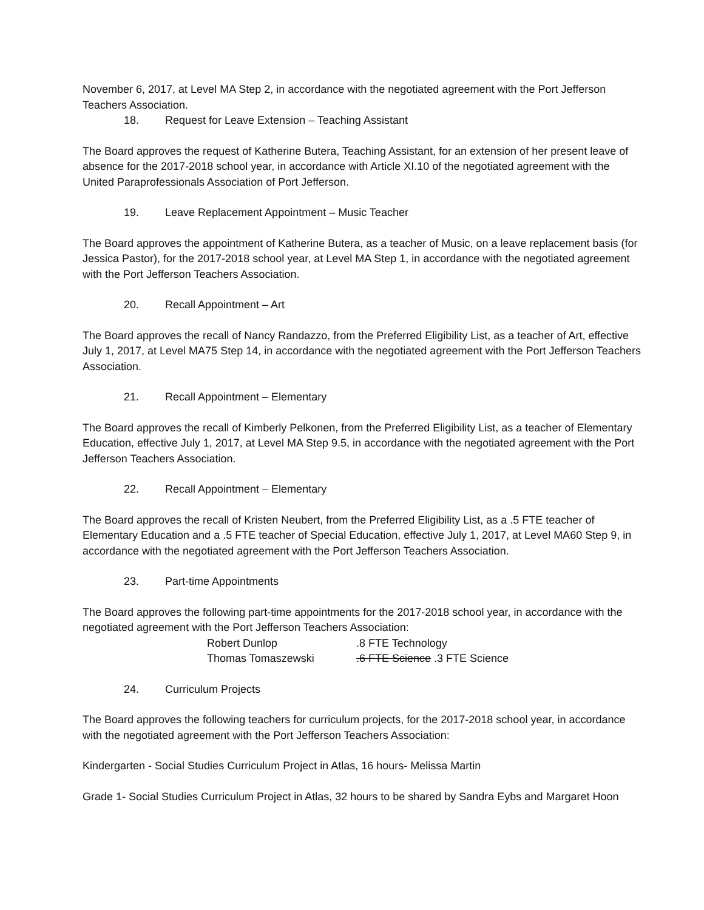November 6, 2017, at Level MA Step 2, in accordance with the negotiated agreement with the Port Jefferson Teachers Association.
18. Request for Leave Extension – Teaching Assistant
The Board approves the request of Katherine Butera, Teaching Assistant, for an extension of her present leave of absence for the 2017-2018 school year, in accordance with Article XI.10 of the negotiated agreement with the United Paraprofessionals Association of Port Jefferson.
19. Leave Replacement Appointment – Music Teacher
The Board approves the appointment of Katherine Butera, as a teacher of Music, on a leave replacement basis (for Jessica Pastor), for the 2017-2018 school year, at Level MA Step 1, in accordance with the negotiated agreement with the Port Jefferson Teachers Association.
20. Recall Appointment – Art
The Board approves the recall of Nancy Randazzo, from the Preferred Eligibility List, as a teacher of Art, effective July 1, 2017, at Level MA75 Step 14, in accordance with the negotiated agreement with the Port Jefferson Teachers Association.
21. Recall Appointment – Elementary
The Board approves the recall of Kimberly Pelkonen, from the Preferred Eligibility List, as a teacher of Elementary Education, effective July 1, 2017, at Level MA Step 9.5, in accordance with the negotiated agreement with the Port Jefferson Teachers Association.
22. Recall Appointment – Elementary
The Board approves the recall of Kristen Neubert, from the Preferred Eligibility List, as a .5 FTE teacher of Elementary Education and a .5 FTE teacher of Special Education, effective July 1, 2017, at Level MA60 Step 9, in accordance with the negotiated agreement with the Port Jefferson Teachers Association.
23. Part-time Appointments
The Board approves the following part-time appointments for the 2017-2018 school year, in accordance with the negotiated agreement with the Port Jefferson Teachers Association:
| Robert Dunlop | .8 FTE Technology |
| Thomas Tomaszewski | .6 FTE Science .3 FTE Science |
24. Curriculum Projects
The Board approves the following teachers for curriculum projects, for the 2017-2018 school year, in accordance with the negotiated agreement with the Port Jefferson Teachers Association:
Kindergarten - Social Studies Curriculum Project in Atlas, 16 hours- Melissa Martin
Grade 1- Social Studies Curriculum Project in Atlas, 32 hours to be shared by Sandra Eybs and Margaret Hoon